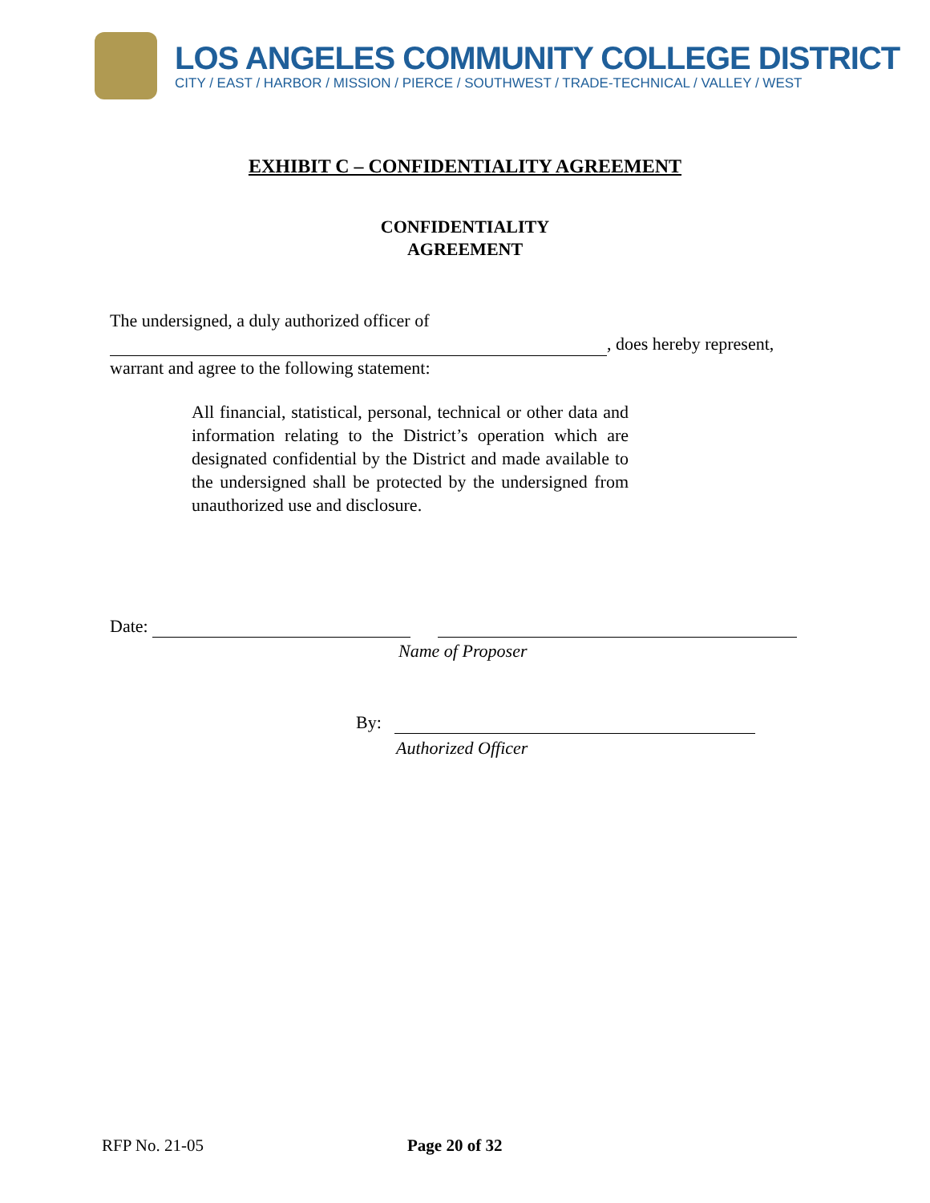LOS ANGELES COMMUNITY COLLEGE DISTRICT
CITY / EAST / HARBOR / MISSION / PIERCE / SOUTHWEST / TRADE-TECHNICAL / VALLEY / WEST
EXHIBIT C – CONFIDENTIALITY AGREEMENT
CONFIDENTIALITY
AGREEMENT
The undersigned, a duly authorized officer of
, does hereby represent, warrant and agree to the following statement:
All financial, statistical, personal, technical or other data and information relating to the District’s operation which are designated confidential by the District and made available to the undersigned shall be protected by the undersigned from unauthorized use and disclosure.
Date:
Name of Proposer
By:
Authorized Officer
RFP No. 21-05 Page 20 of 32